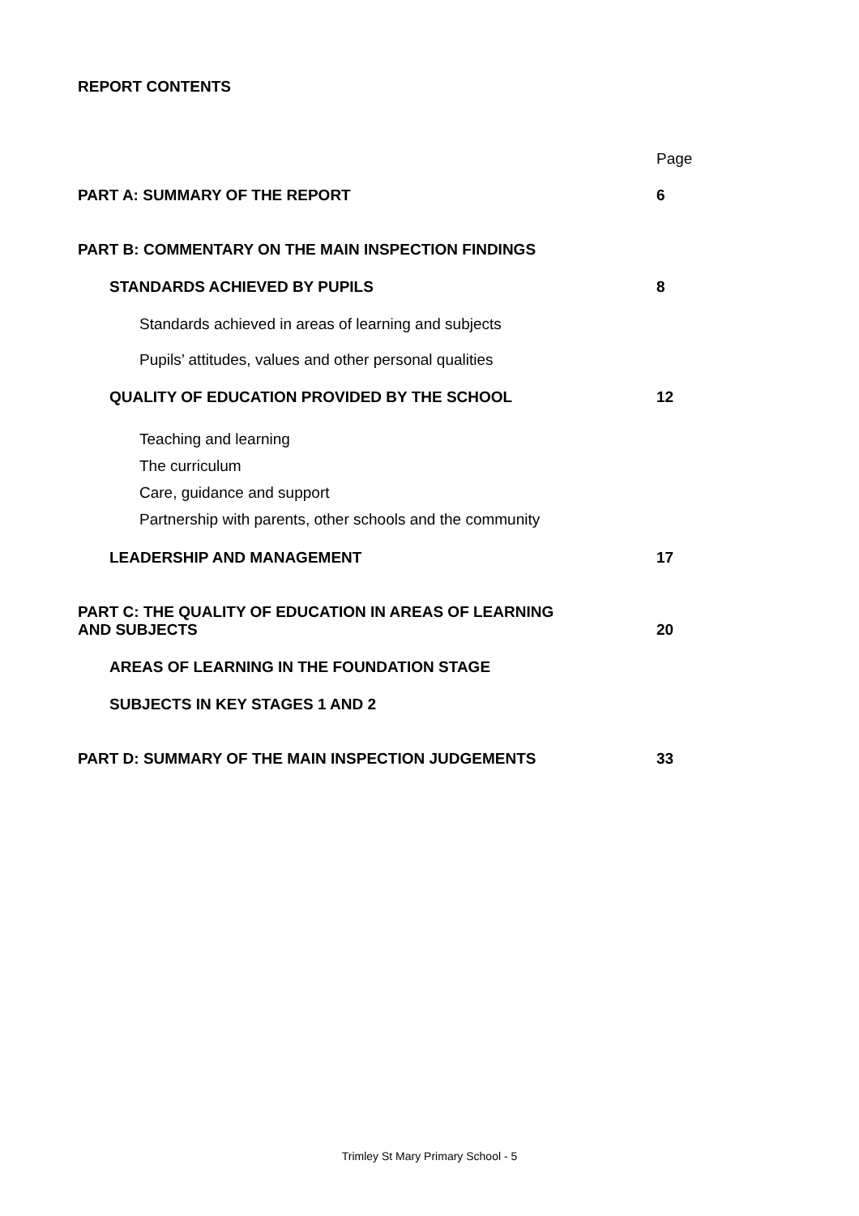REPORT CONTENTS
Page
PART A: SUMMARY OF THE REPORT 6
PART B: COMMENTARY ON THE MAIN INSPECTION FINDINGS
STANDARDS ACHIEVED BY PUPILS 8
Standards achieved in areas of learning and subjects
Pupils’ attitudes, values and other personal qualities
QUALITY OF EDUCATION PROVIDED BY THE SCHOOL 12
Teaching and learning
The curriculum
Care, guidance and support
Partnership with parents, other schools and the community
LEADERSHIP AND MANAGEMENT 17
PART C: THE QUALITY OF EDUCATION IN AREAS OF LEARNING
AND SUBJECTS 20
AREAS OF LEARNING IN THE FOUNDATION STAGE
SUBJECTS IN KEY STAGES 1 AND 2
PART D: SUMMARY OF THE MAIN INSPECTION JUDGEMENTS 33
Trimley St Mary Primary School - 5